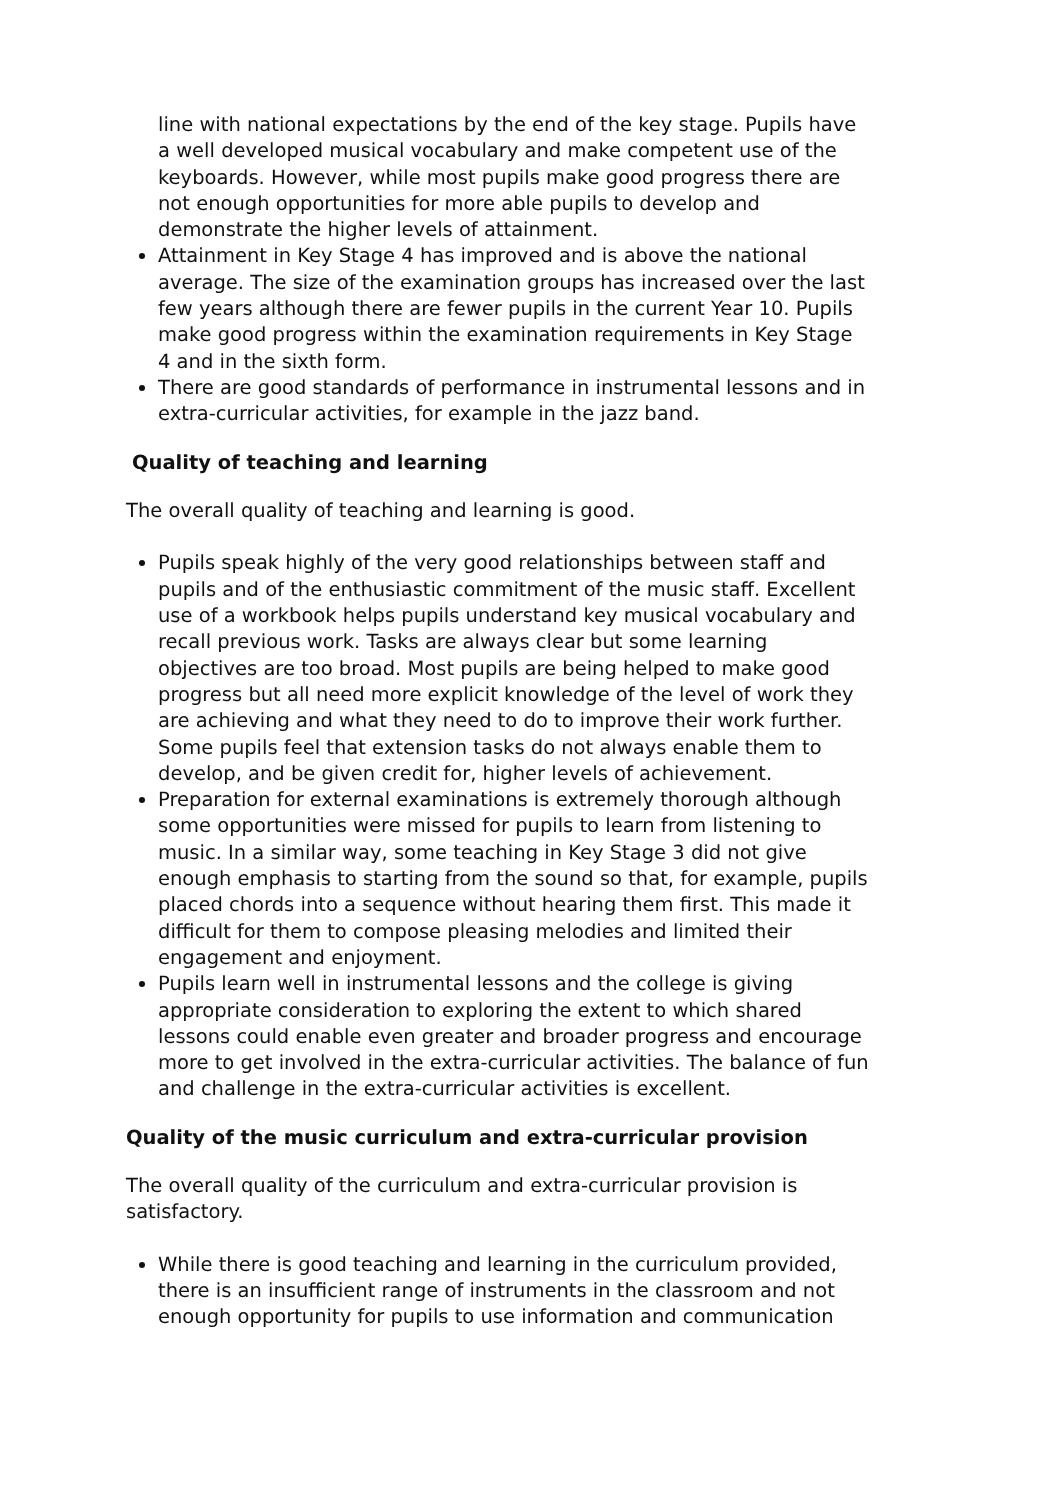line with national expectations by the end of the key stage. Pupils have a well developed musical vocabulary and make competent use of the keyboards. However, while most pupils make good progress there are not enough opportunities for more able pupils to develop and demonstrate the higher levels of attainment.
Attainment in Key Stage 4 has improved and is above the national average. The size of the examination groups has increased over the last few years although there are fewer pupils in the current Year 10. Pupils make good progress within the examination requirements in Key Stage 4 and in the sixth form.
There are good standards of performance in instrumental lessons and in extra-curricular activities, for example in the jazz band.
Quality of teaching and learning
The overall quality of teaching and learning is good.
Pupils speak highly of the very good relationships between staff and pupils and of the enthusiastic commitment of the music staff. Excellent use of a workbook helps pupils understand key musical vocabulary and recall previous work. Tasks are always clear but some learning objectives are too broad. Most pupils are being helped to make good progress but all need more explicit knowledge of the level of work they are achieving and what they need to do to improve their work further. Some pupils feel that extension tasks do not always enable them to develop, and be given credit for, higher levels of achievement.
Preparation for external examinations is extremely thorough although some opportunities were missed for pupils to learn from listening to music. In a similar way, some teaching in Key Stage 3 did not give enough emphasis to starting from the sound so that, for example, pupils placed chords into a sequence without hearing them first. This made it difficult for them to compose pleasing melodies and limited their engagement and enjoyment.
Pupils learn well in instrumental lessons and the college is giving appropriate consideration to exploring the extent to which shared lessons could enable even greater and broader progress and encourage more to get involved in the extra-curricular activities. The balance of fun and challenge in the extra-curricular activities is excellent.
Quality of the music curriculum and extra-curricular provision
The overall quality of the curriculum and extra-curricular provision is satisfactory.
While there is good teaching and learning in the curriculum provided, there is an insufficient range of instruments in the classroom and not enough opportunity for pupils to use information and communication